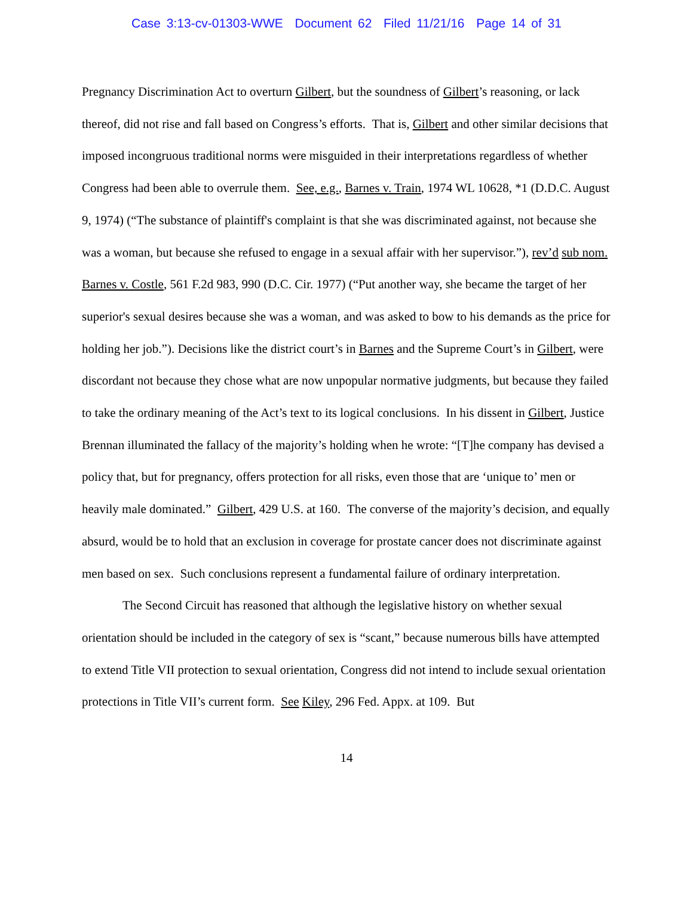Case 3:13-cv-01303-WWE Document 62 Filed 11/21/16 Page 14 of 31
Pregnancy Discrimination Act to overturn Gilbert, but the soundness of Gilbert’s reasoning, or lack thereof, did not rise and fall based on Congress’s efforts. That is, Gilbert and other similar decisions that imposed incongruous traditional norms were misguided in their interpretations regardless of whether Congress had been able to overrule them. See, e.g., Barnes v. Train, 1974 WL 10628, *1 (D.D.C. August 9, 1974) (“The substance of plaintiff's complaint is that she was discriminated against, not because she was a woman, but because she refused to engage in a sexual affair with her supervisor.”), rev’d sub nom. Barnes v. Costle, 561 F.2d 983, 990 (D.C. Cir. 1977) (“Put another way, she became the target of her superior's sexual desires because she was a woman, and was asked to bow to his demands as the price for holding her job.”). Decisions like the district court’s in Barnes and the Supreme Court’s in Gilbert, were discordant not because they chose what are now unpopular normative judgments, but because they failed to take the ordinary meaning of the Act’s text to its logical conclusions. In his dissent in Gilbert, Justice Brennan illuminated the fallacy of the majority’s holding when he wrote: “[T]he company has devised a policy that, but for pregnancy, offers protection for all risks, even those that are ‘unique to’ men or heavily male dominated.” Gilbert, 429 U.S. at 160. The converse of the majority’s decision, and equally absurd, would be to hold that an exclusion in coverage for prostate cancer does not discriminate against men based on sex. Such conclusions represent a fundamental failure of ordinary interpretation.
The Second Circuit has reasoned that although the legislative history on whether sexual orientation should be included in the category of sex is “scant,” because numerous bills have attempted to extend Title VII protection to sexual orientation, Congress did not intend to include sexual orientation protections in Title VII’s current form. See Kiley, 296 Fed. Appx. at 109. But
14